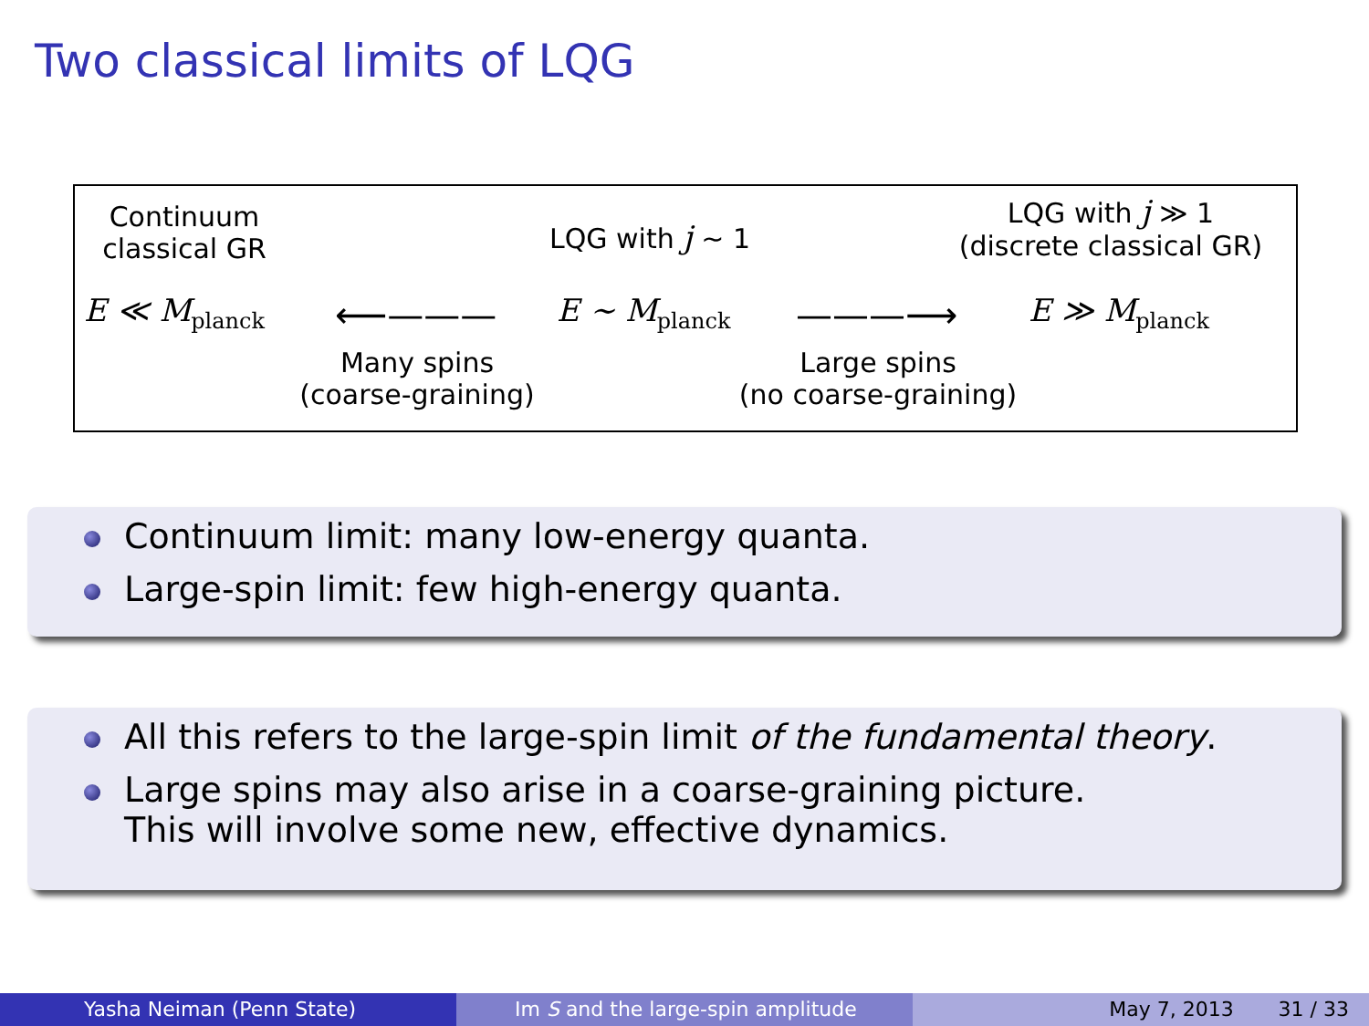Two classical limits of LQG
Continuum
classical GR
LQG with j ∼ 1
LQG with j ≫ 1
(discrete classical GR)
E ≪ M<sub>planck</sub> ⟵——— E ∼ M<sub>planck</sub> ———⟶ E ≫ M<sub>planck</sub>
Many spins
(coarse-graining)
Large spins
(no coarse-graining)
Continuum limit: many low-energy quanta.
Large-spin limit: few high-energy quanta.
All this refers to the large-spin limit of the fundamental theory.
Large spins may also arise in a coarse-graining picture.
This will involve some new, effective dynamics.
Yasha Neiman (Penn State) Im S and the large-spin amplitude May 7, 2013 31 / 33